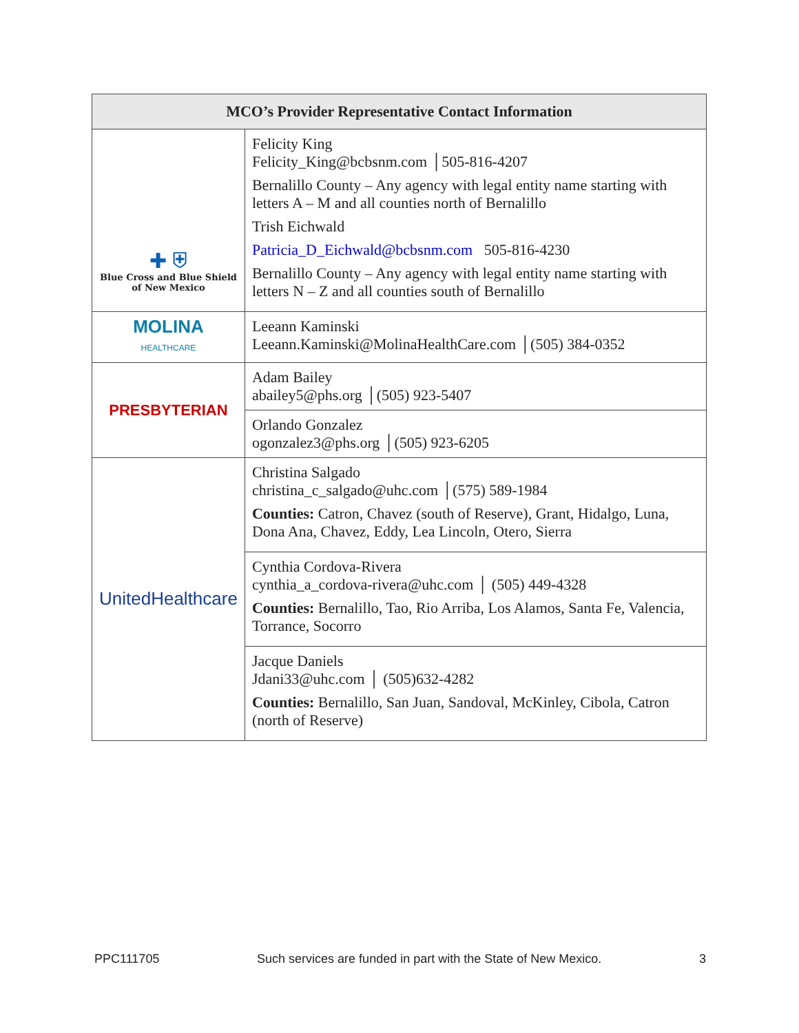| MCO’s Provider Representative Contact Information | |
| --- | --- |
| ✚ ⛨ Blue Cross and Blue Shield of New Mexico | Felicity King Felicity_King@bcbsnm.com │505-816-4207 Bernalillo County – Any agency with legal entity name starting with letters A – M and all counties north of Bernalillo Trish Eichwald Patricia_D_Eichwald@bcbsnm.com 505-816-4230 Bernalillo County – Any agency with legal entity name starting with letters N – Z and all counties south of Bernalillo |
| MOLINA HEALTHCARE | Leeann Kaminski Leeann.Kaminski@MolinaHealthCare.com │(505) 384-0352 |
| PRESBYTERIAN | Adam Bailey abailey5@phs.org │(505) 923-5407 |
| | Orlando Gonzalez ogonzalez3@phs.org │(505) 923-6205 |
| UnitedHealthcare | Christina Salgado christina_c_salgado@uhc.com │(575) 589-1984 Counties: Catron, Chavez (south of Reserve), Grant, Hidalgo, Luna, Dona Ana, Chavez, Eddy, Lea Lincoln, Otero, Sierra |
| | Cynthia Cordova-Rivera cynthia_a_cordova-rivera@uhc.com │ (505) 449-4328 Counties: Bernalillo, Tao, Rio Arriba, Los Alamos, Santa Fe, Valencia, Torrance, Socorro |
| | Jacque Daniels Jdani33@uhc.com │ (505)632-4282 Counties: Bernalillo, San Juan, Sandoval, McKinley, Cibola, Catron (north of Reserve) |
PPC111705 Such services are funded in part with the State of New Mexico. 3